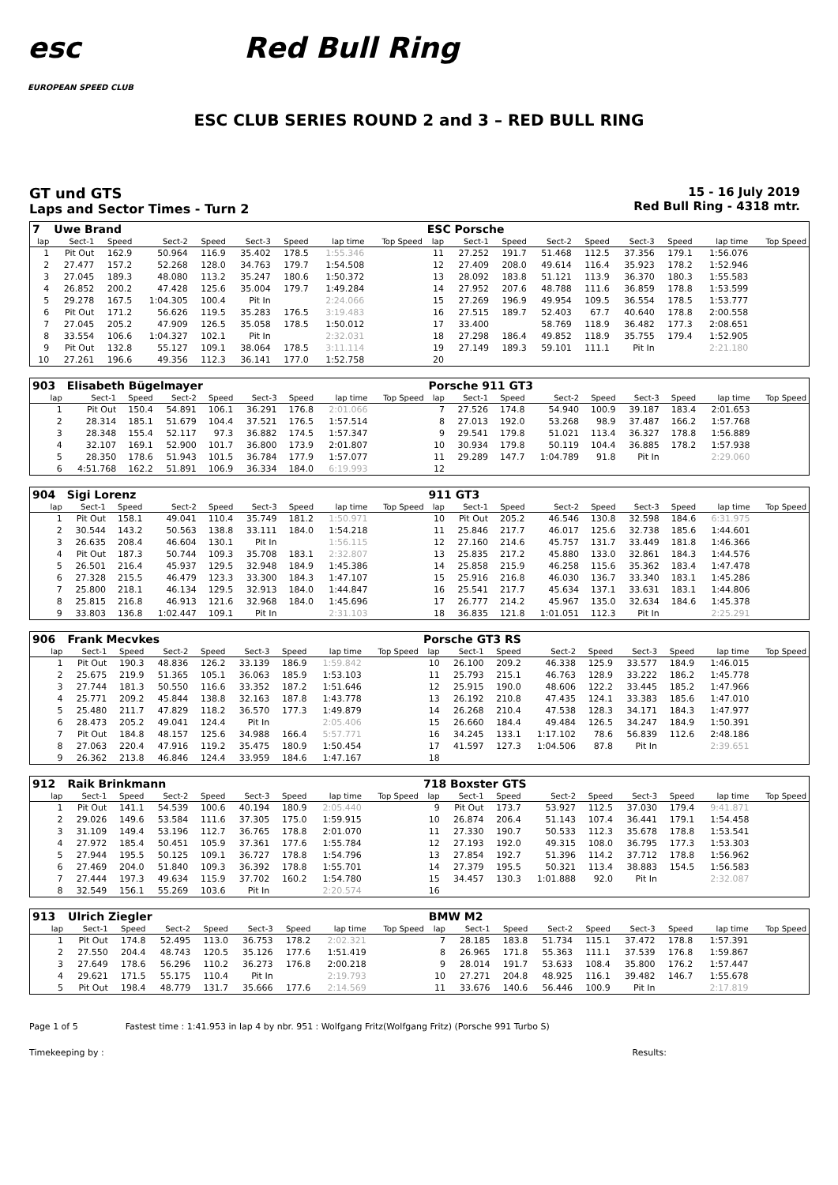esc
EUROPEAN SPEED CLUB
Red Bull Ring
ESC CLUB SERIES ROUND 2 and 3 – RED BULL RING
GT und GTS
Laps and Sector Times - Turn 2
15 - 16 July 2019
Red Bull Ring - 4318 mtr.
| 7 | Uwe Brand | | | | | | | | ESC Porsche | | | | | | | | |
| lap | Sect-1 | Speed | Sect-2 | Speed | Sect-3 | Speed | lap time | Top Speed | lap | Sect-1 | Speed | Sect-2 | Speed | Sect-3 | Speed | lap time | Top Speed |
| 1 | Pit Out | 162.9 | 50.964 | 116.9 | 35.402 | 178.5 | 1:55.346 | | 11 | 27.252 | 191.7 | 51.468 | 112.5 | 37.356 | 179.1 | 1:56.076 | |
| 2 | 27.477 | 157.2 | 52.268 | 128.0 | 34.763 | 179.7 | 1:54.508 | | 12 | 27.409 | 208.0 | 49.614 | 116.4 | 35.923 | 178.2 | 1:52.946 | |
| 3 | 27.045 | 189.3 | 48.080 | 113.2 | 35.247 | 180.6 | 1:50.372 | | 13 | 28.092 | 183.8 | 51.121 | 113.9 | 36.370 | 180.3 | 1:55.583 | |
| 4 | 26.852 | 200.2 | 47.428 | 125.6 | 35.004 | 179.7 | 1:49.284 | | 14 | 27.952 | 207.6 | 48.788 | 111.6 | 36.859 | 178.8 | 1:53.599 | |
| 5 | 29.278 | 167.5 | 1:04.305 | 100.4 | Pit In | | 2:24.066 | | 15 | 27.269 | 196.9 | 49.954 | 109.5 | 36.554 | 178.5 | 1:53.777 | |
| 6 | Pit Out | 171.2 | 56.626 | 119.5 | 35.283 | 176.5 | 3:19.483 | | 16 | 27.515 | 189.7 | 52.403 | 67.7 | 40.640 | 178.8 | 2:00.558 | |
| 7 | 27.045 | 205.2 | 47.909 | 126.5 | 35.058 | 178.5 | 1:50.012 | | 17 | 33.400 | | 58.769 | 118.9 | 36.482 | 177.3 | 2:08.651 | |
| 8 | 33.554 | 106.6 | 1:04.327 | 102.1 | Pit In | | 2:32.031 | | 18 | 27.298 | 186.4 | 49.852 | 118.9 | 35.755 | 179.4 | 1:52.905 | |
| 9 | Pit Out | 132.8 | 55.127 | 109.1 | 38.064 | 178.5 | 3:11.114 | | 19 | 27.149 | 189.3 | 59.101 | 111.1 | Pit In | | 2:21.180 | |
| 10 | 27.261 | 196.6 | 49.356 | 112.3 | 36.141 | 177.0 | 1:52.758 | | 20 | | | | | | | | |
| 903 | Elisabeth Bügelmayer | | | | | | | | Porsche 911 GT3 | | | | | | | | |
| lap | Sect-1 | Speed | Sect-2 | Speed | Sect-3 | Speed | lap time | Top Speed | lap | Sect-1 | Speed | Sect-2 | Speed | Sect-3 | Speed | lap time | Top Speed |
| 1 | Pit Out | 150.4 | 54.891 | 106.1 | 36.291 | 176.8 | 2:01.066 | | 7 | 27.526 | 174.8 | 54.940 | 100.9 | 39.187 | 183.4 | 2:01.653 | |
| 2 | 28.314 | 185.1 | 51.679 | 104.4 | 37.521 | 176.5 | 1:57.514 | | 8 | 27.013 | 192.0 | 53.268 | 98.9 | 37.487 | 166.2 | 1:57.768 | |
| 3 | 28.348 | 155.4 | 52.117 | 97.3 | 36.882 | 174.5 | 1:57.347 | | 9 | 29.541 | 179.8 | 51.021 | 113.4 | 36.327 | 178.8 | 1:56.889 | |
| 4 | 32.107 | 169.1 | 52.900 | 101.7 | 36.800 | 173.9 | 2:01.807 | | 10 | 30.934 | 179.8 | 50.119 | 104.4 | 36.885 | 178.2 | 1:57.938 | |
| 5 | 28.350 | 178.6 | 51.943 | 101.5 | 36.784 | 177.9 | 1:57.077 | | 11 | 29.289 | 147.7 | 1:04.789 | 91.8 | Pit In | | 2:29.060 | |
| 6 | 4:51.768 | 162.2 | 51.891 | 106.9 | 36.334 | 184.0 | 6:19.993 | | 12 | | | | | | | | |
| 904 | Sigi Lorenz | | | | | | | | 911 GT3 | | | | | | | | |
| lap | Sect-1 | Speed | Sect-2 | Speed | Sect-3 | Speed | lap time | Top Speed | lap | Sect-1 | Speed | Sect-2 | Speed | Sect-3 | Speed | lap time | Top Speed |
| 1 | Pit Out | 158.1 | 49.041 | 110.4 | 35.749 | 181.2 | 1:50.971 | | 10 | Pit Out | 205.2 | 46.546 | 130.8 | 32.598 | 184.6 | 6:31.975 | |
| 2 | 30.544 | 143.2 | 50.563 | 138.8 | 33.111 | 184.0 | 1:54.218 | | 11 | 25.846 | 217.7 | 46.017 | 125.6 | 32.738 | 185.6 | 1:44.601 | |
| 3 | 26.635 | 208.4 | 46.604 | 130.1 | Pit In | | 1:56.115 | | 12 | 27.160 | 214.6 | 45.757 | 131.7 | 33.449 | 181.8 | 1:46.366 | |
| 4 | Pit Out | 187.3 | 50.744 | 109.3 | 35.708 | 183.1 | 2:32.807 | | 13 | 25.835 | 217.2 | 45.880 | 133.0 | 32.861 | 184.3 | 1:44.576 | |
| 5 | 26.501 | 216.4 | 45.937 | 129.5 | 32.948 | 184.9 | 1:45.386 | | 14 | 25.858 | 215.9 | 46.258 | 115.6 | 35.362 | 183.4 | 1:47.478 | |
| 6 | 27.328 | 215.5 | 46.479 | 123.3 | 33.300 | 184.3 | 1:47.107 | | 15 | 25.916 | 216.8 | 46.030 | 136.7 | 33.340 | 183.1 | 1:45.286 | |
| 7 | 25.800 | 218.1 | 46.134 | 129.5 | 32.913 | 184.0 | 1:44.847 | | 16 | 25.541 | 217.7 | 45.634 | 137.1 | 33.631 | 183.1 | 1:44.806 | |
| 8 | 25.815 | 216.8 | 46.913 | 121.6 | 32.968 | 184.0 | 1:45.696 | | 17 | 26.777 | 214.2 | 45.967 | 135.0 | 32.634 | 184.6 | 1:45.378 | |
| 9 | 33.803 | 136.8 | 1:02.447 | 109.1 | Pit In | | 2:31.103 | | 18 | 36.835 | 121.8 | 1:01.051 | 112.3 | Pit In | | 2:25.291 | |
| 906 | Frank Mecvkes | | | | | | | | Porsche GT3 RS | | | | | | | | |
| lap | Sect-1 | Speed | Sect-2 | Speed | Sect-3 | Speed | lap time | Top Speed | lap | Sect-1 | Speed | Sect-2 | Speed | Sect-3 | Speed | lap time | Top Speed |
| 1 | Pit Out | 190.3 | 48.836 | 126.2 | 33.139 | 186.9 | 1:59.842 | | 10 | 26.100 | 209.2 | 46.338 | 125.9 | 33.577 | 184.9 | 1:46.015 | |
| 2 | 25.675 | 219.9 | 51.365 | 105.1 | 36.063 | 185.9 | 1:53.103 | | 11 | 25.793 | 215.1 | 46.763 | 128.9 | 33.222 | 186.2 | 1:45.778 | |
| 3 | 27.744 | 181.3 | 50.550 | 116.6 | 33.352 | 187.2 | 1:51.646 | | 12 | 25.915 | 190.0 | 48.606 | 122.2 | 33.445 | 185.2 | 1:47.966 | |
| 4 | 25.771 | 209.2 | 45.844 | 138.8 | 32.163 | 187.8 | 1:43.778 | | 13 | 26.192 | 210.8 | 47.435 | 124.1 | 33.383 | 185.6 | 1:47.010 | |
| 5 | 25.480 | 211.7 | 47.829 | 118.2 | 36.570 | 177.3 | 1:49.879 | | 14 | 26.268 | 210.4 | 47.538 | 128.3 | 34.171 | 184.3 | 1:47.977 | |
| 6 | 28.473 | 205.2 | 49.041 | 124.4 | Pit In | | 2:05.406 | | 15 | 26.660 | 184.4 | 49.484 | 126.5 | 34.247 | 184.9 | 1:50.391 | |
| 7 | Pit Out | 184.8 | 48.157 | 125.6 | 34.988 | 166.4 | 5:57.771 | | 16 | 34.245 | 133.1 | 1:17.102 | 78.6 | 56.839 | 112.6 | 2:48.186 | |
| 8 | 27.063 | 220.4 | 47.916 | 119.2 | 35.475 | 180.9 | 1:50.454 | | 17 | 41.597 | 127.3 | 1:04.506 | 87.8 | Pit In | | 2:39.651 | |
| 9 | 26.362 | 213.8 | 46.846 | 124.4 | 33.959 | 184.6 | 1:47.167 | | 18 | | | | | | | | |
| 912 | Raik Brinkmann | | | | | | | | 718 Boxster GTS | | | | | | | | |
| lap | Sect-1 | Speed | Sect-2 | Speed | Sect-3 | Speed | lap time | Top Speed | lap | Sect-1 | Speed | Sect-2 | Speed | Sect-3 | Speed | lap time | Top Speed |
| 1 | Pit Out | 141.1 | 54.539 | 100.6 | 40.194 | 180.9 | 2:05.440 | | 9 | Pit Out | 173.7 | 53.927 | 112.5 | 37.030 | 179.4 | 9:41.871 | |
| 2 | 29.026 | 149.6 | 53.584 | 111.6 | 37.305 | 175.0 | 1:59.915 | | 10 | 26.874 | 206.4 | 51.143 | 107.4 | 36.441 | 179.1 | 1:54.458 | |
| 3 | 31.109 | 149.4 | 53.196 | 112.7 | 36.765 | 178.8 | 2:01.070 | | 11 | 27.330 | 190.7 | 50.533 | 112.3 | 35.678 | 178.8 | 1:53.541 | |
| 4 | 27.972 | 185.4 | 50.451 | 105.9 | 37.361 | 177.6 | 1:55.784 | | 12 | 27.193 | 192.0 | 49.315 | 108.0 | 36.795 | 177.3 | 1:53.303 | |
| 5 | 27.944 | 195.5 | 50.125 | 109.1 | 36.727 | 178.8 | 1:54.796 | | 13 | 27.854 | 192.7 | 51.396 | 114.2 | 37.712 | 178.8 | 1:56.962 | |
| 6 | 27.469 | 204.0 | 51.840 | 109.3 | 36.392 | 178.8 | 1:55.701 | | 14 | 27.379 | 195.5 | 50.321 | 113.4 | 38.883 | 154.5 | 1:56.583 | |
| 7 | 27.444 | 197.3 | 49.634 | 115.9 | 37.702 | 160.2 | 1:54.780 | | 15 | 34.457 | 130.3 | 1:01.888 | 92.0 | Pit In | | 2:32.087 | |
| 8 | 32.549 | 156.1 | 55.269 | 103.6 | Pit In | | 2:20.574 | | 16 | | | | | | | | |
| 913 | Ulrich Ziegler | | | | | | | | BMW M2 | | | | | | | | |
| lap | Sect-1 | Speed | Sect-2 | Speed | Sect-3 | Speed | lap time | Top Speed | lap | Sect-1 | Speed | Sect-2 | Speed | Sect-3 | Speed | lap time | Top Speed |
| 1 | Pit Out | 174.8 | 52.495 | 113.0 | 36.753 | 178.2 | 2:02.321 | | 7 | 28.185 | 183.8 | 51.734 | 115.1 | 37.472 | 178.8 | 1:57.391 | |
| 2 | 27.550 | 204.4 | 48.743 | 120.5 | 35.126 | 177.6 | 1:51.419 | | 8 | 26.965 | 171.8 | 55.363 | 111.1 | 37.539 | 176.8 | 1:59.867 | |
| 3 | 27.649 | 178.6 | 56.296 | 110.2 | 36.273 | 176.8 | 2:00.218 | | 9 | 28.014 | 191.7 | 53.633 | 108.4 | 35.800 | 176.2 | 1:57.447 | |
| 4 | 29.621 | 171.5 | 55.175 | 110.4 | Pit In | | 2:19.793 | | 10 | 27.271 | 204.8 | 48.925 | 116.1 | 39.482 | 146.7 | 1:55.678 | |
| 5 | Pit Out | 198.4 | 48.779 | 131.7 | 35.666 | 177.6 | 2:14.569 | | 11 | 33.676 | 140.6 | 56.446 | 100.9 | Pit In | | 2:17.819 | |
Page 1 of 5 Fastest time : 1:41.953 in lap 4 by nbr. 951 : Wolfgang Fritz(Wolfgang Fritz) (Porsche 991 Turbo S)
Timekeeping by : Results: